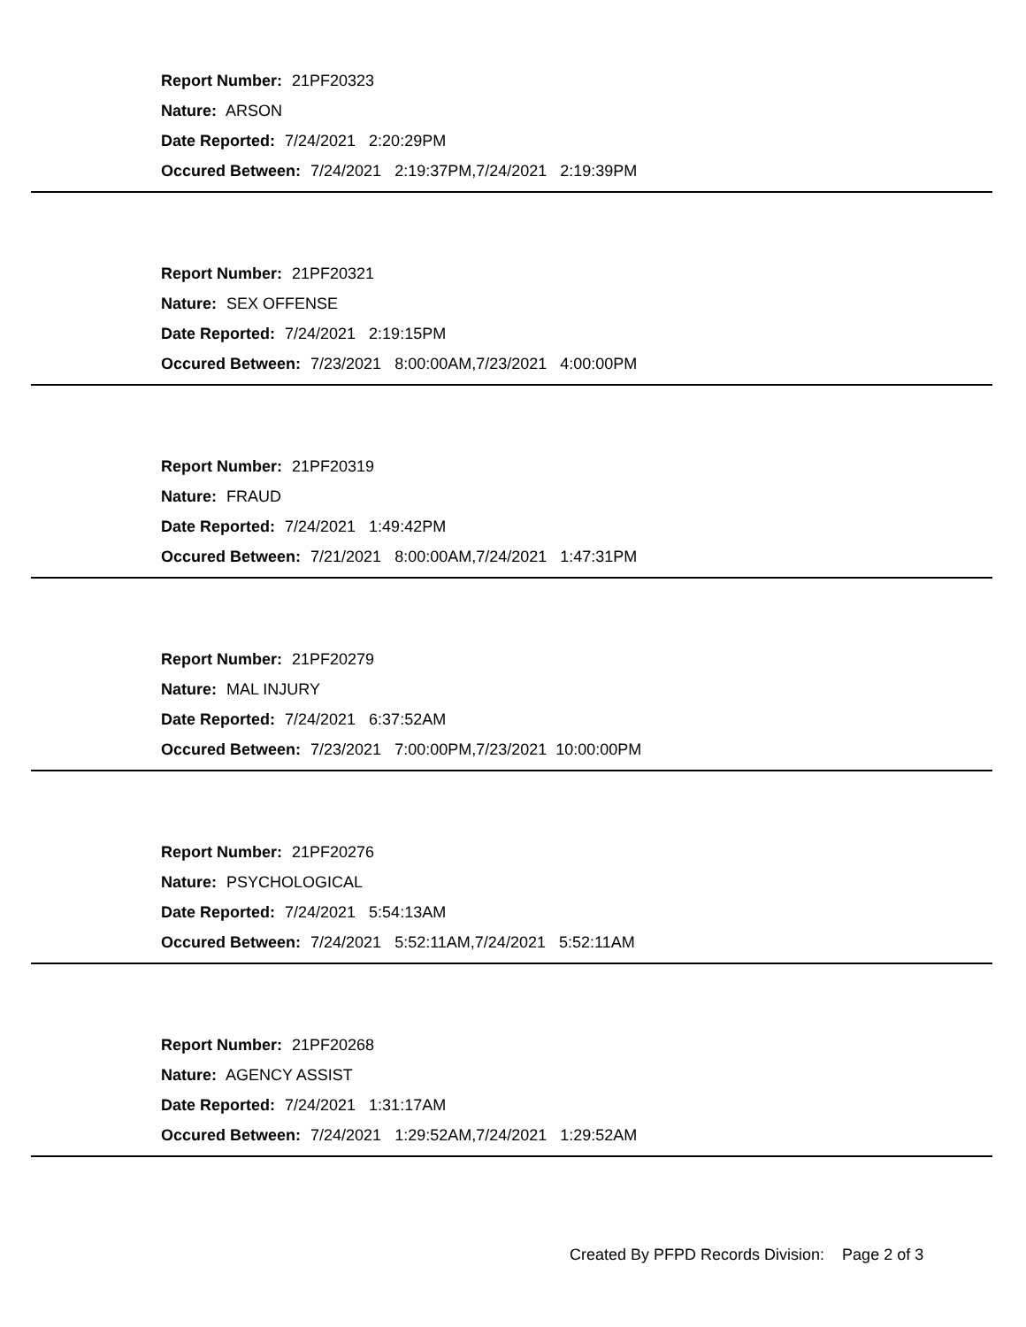Report Number: 21PF20323
Nature: ARSON
Date Reported: 7/24/2021 2:20:29PM
Occured Between: 7/24/2021 2:19:37PM,7/24/2021 2:19:39PM
Report Number: 21PF20321
Nature: SEX OFFENSE
Date Reported: 7/24/2021 2:19:15PM
Occured Between: 7/23/2021 8:00:00AM,7/23/2021 4:00:00PM
Report Number: 21PF20319
Nature: FRAUD
Date Reported: 7/24/2021 1:49:42PM
Occured Between: 7/21/2021 8:00:00AM,7/24/2021 1:47:31PM
Report Number: 21PF20279
Nature: MAL INJURY
Date Reported: 7/24/2021 6:37:52AM
Occured Between: 7/23/2021 7:00:00PM,7/23/2021 10:00:00PM
Report Number: 21PF20276
Nature: PSYCHOLOGICAL
Date Reported: 7/24/2021 5:54:13AM
Occured Between: 7/24/2021 5:52:11AM,7/24/2021 5:52:11AM
Report Number: 21PF20268
Nature: AGENCY ASSIST
Date Reported: 7/24/2021 1:31:17AM
Occured Between: 7/24/2021 1:29:52AM,7/24/2021 1:29:52AM
Created By PFPD Records Division: Page 2 of 3